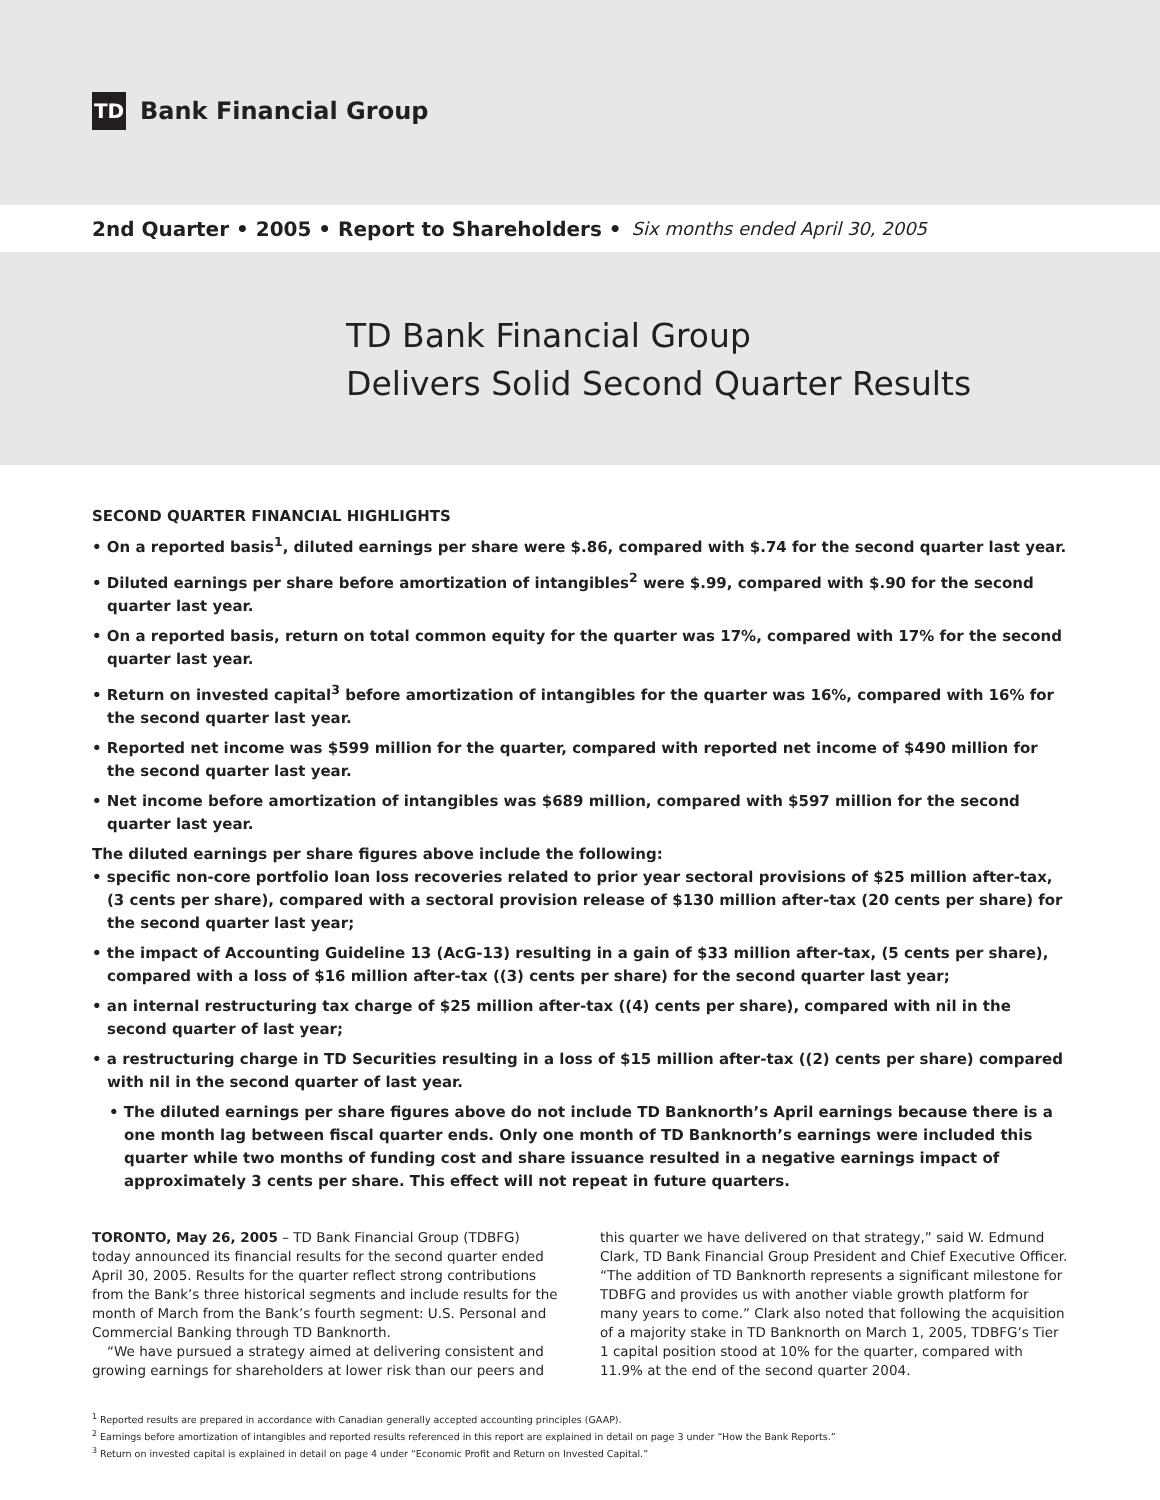TD
Bank Financial Group
2nd Quarter • 2005 • Report to Shareholders • Six months ended April 30, 2005
TD Bank Financial Group
Delivers Solid Second Quarter Results
SECOND QUARTER FINANCIAL HIGHLIGHTS
• On a reported basis<sup>1</sup>, diluted earnings per share were $.86, compared with $.74 for the second quarter last year.
• Diluted earnings per share before amortization of intangibles<sup>2</sup> were $.99, compared with $.90 for the second quarter last year.
• On a reported basis, return on total common equity for the quarter was 17%, compared with 17% for the second quarter last year.
• Return on invested capital<sup>3</sup> before amortization of intangibles for the quarter was 16%, compared with 16% for the second quarter last year.
• Reported net income was $599 million for the quarter, compared with reported net income of $490 million for the second quarter last year.
• Net income before amortization of intangibles was $689 million, compared with $597 million for the second quarter last year.
The diluted earnings per share figures above include the following:
• specific non-core portfolio loan loss recoveries related to prior year sectoral provisions of $25 million after-tax, (3 cents per share), compared with a sectoral provision release of $130 million after-tax (20 cents per share) for the second quarter last year;
• the impact of Accounting Guideline 13 (AcG-13) resulting in a gain of $33 million after-tax, (5 cents per share), compared with a loss of $16 million after-tax ((3) cents per share) for the second quarter last year;
• an internal restructuring tax charge of $25 million after-tax ((4) cents per share), compared with nil in the second quarter of last year;
• a restructuring charge in TD Securities resulting in a loss of $15 million after-tax ((2) cents per share) compared with nil in the second quarter of last year.
• The diluted earnings per share figures above do not include TD Banknorth’s April earnings because there is a one month lag between fiscal quarter ends. Only one month of TD Banknorth’s earnings were included this quarter while two months of funding cost and share issuance resulted in a negative earnings impact of approximately 3 cents per share. This effect will not repeat in future quarters.
TORONTO, May 26, 2005 – TD Bank Financial Group (TDBFG) today announced its financial results for the second quarter ended April 30, 2005. Results for the quarter reflect strong contributions from the Bank’s three historical segments and include results for the month of March from the Bank’s fourth segment: U.S. Personal and Commercial Banking through TD Banknorth.
“We have pursued a strategy aimed at delivering consistent and growing earnings for shareholders at lower risk than our peers and
this quarter we have delivered on that strategy,” said W. Edmund Clark, TD Bank Financial Group President and Chief Executive Officer. “The addition of TD Banknorth represents a significant milestone for TDBFG and provides us with another viable growth platform for many years to come.” Clark also noted that following the acquisition of a majority stake in TD Banknorth on March 1, 2005, TDBFG’s Tier 1 capital position stood at 10% for the quarter, compared with 11.9% at the end of the second quarter 2004.
<sup>1</sup> Reported results are prepared in accordance with Canadian generally accepted accounting principles (GAAP).
<sup>2</sup> Earnings before amortization of intangibles and reported results referenced in this report are explained in detail on page 3 under “How the Bank Reports.”
<sup>3</sup> Return on invested capital is explained in detail on page 4 under “Economic Profit and Return on Invested Capital.”